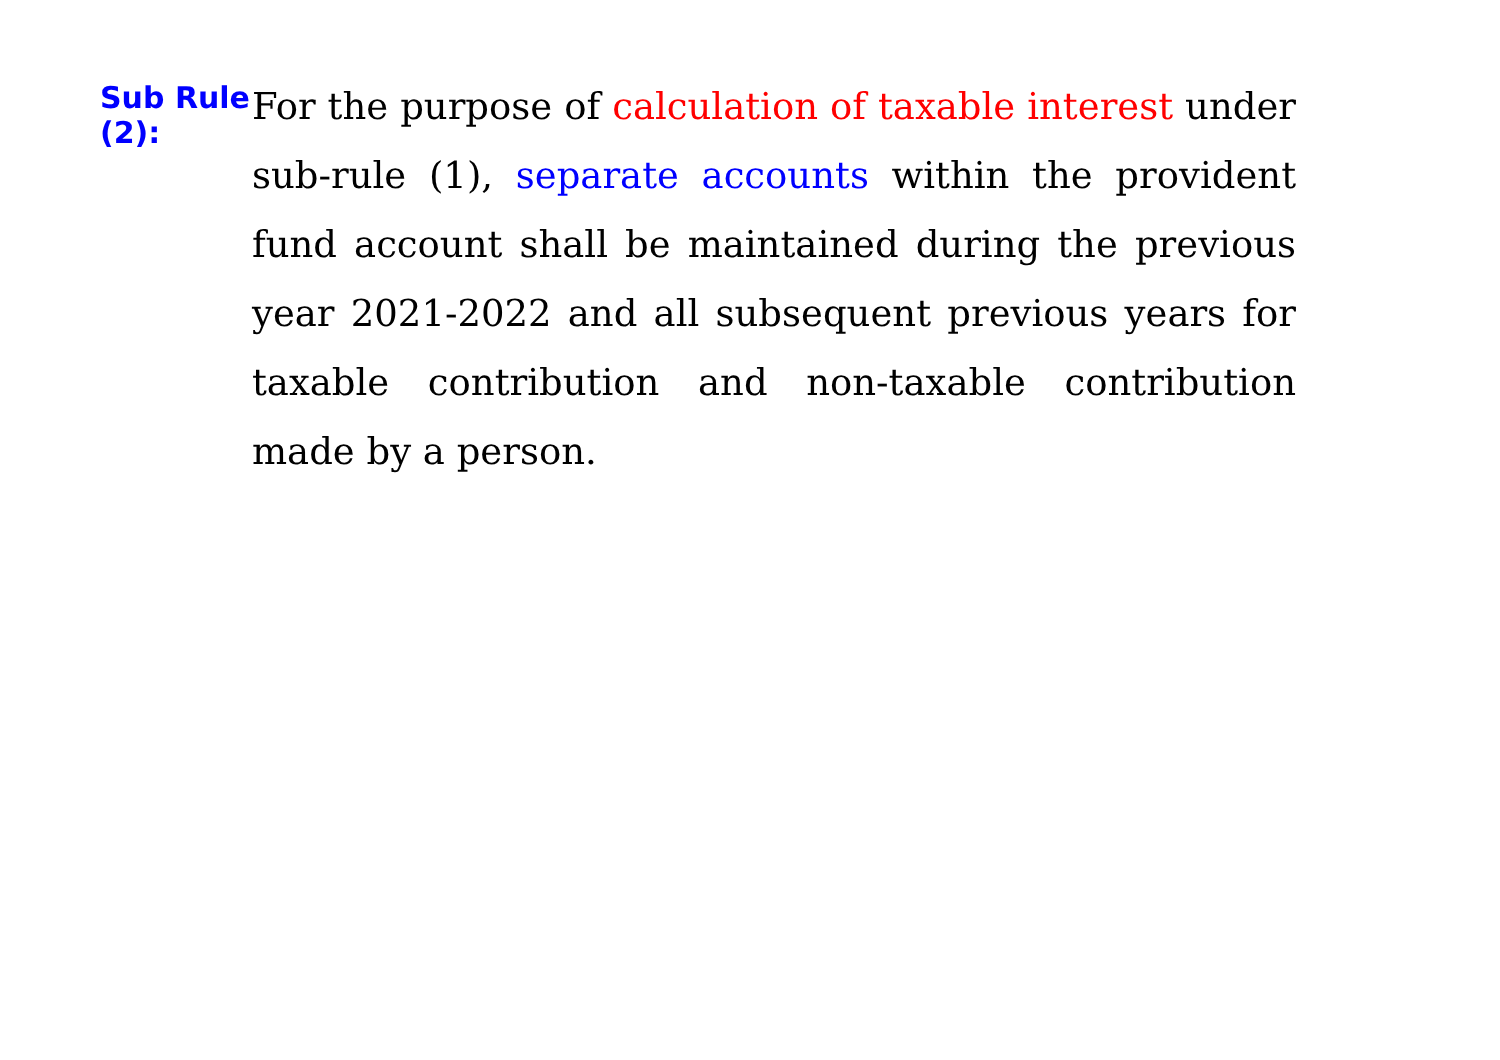Sub Rule (2):
For the purpose of calculation of taxable interest under sub-rule (1), separate accounts within the provident fund account shall be maintained during the previous year 2021-2022 and all subsequent previous years for taxable contribution and non-taxable contribution made by a person.